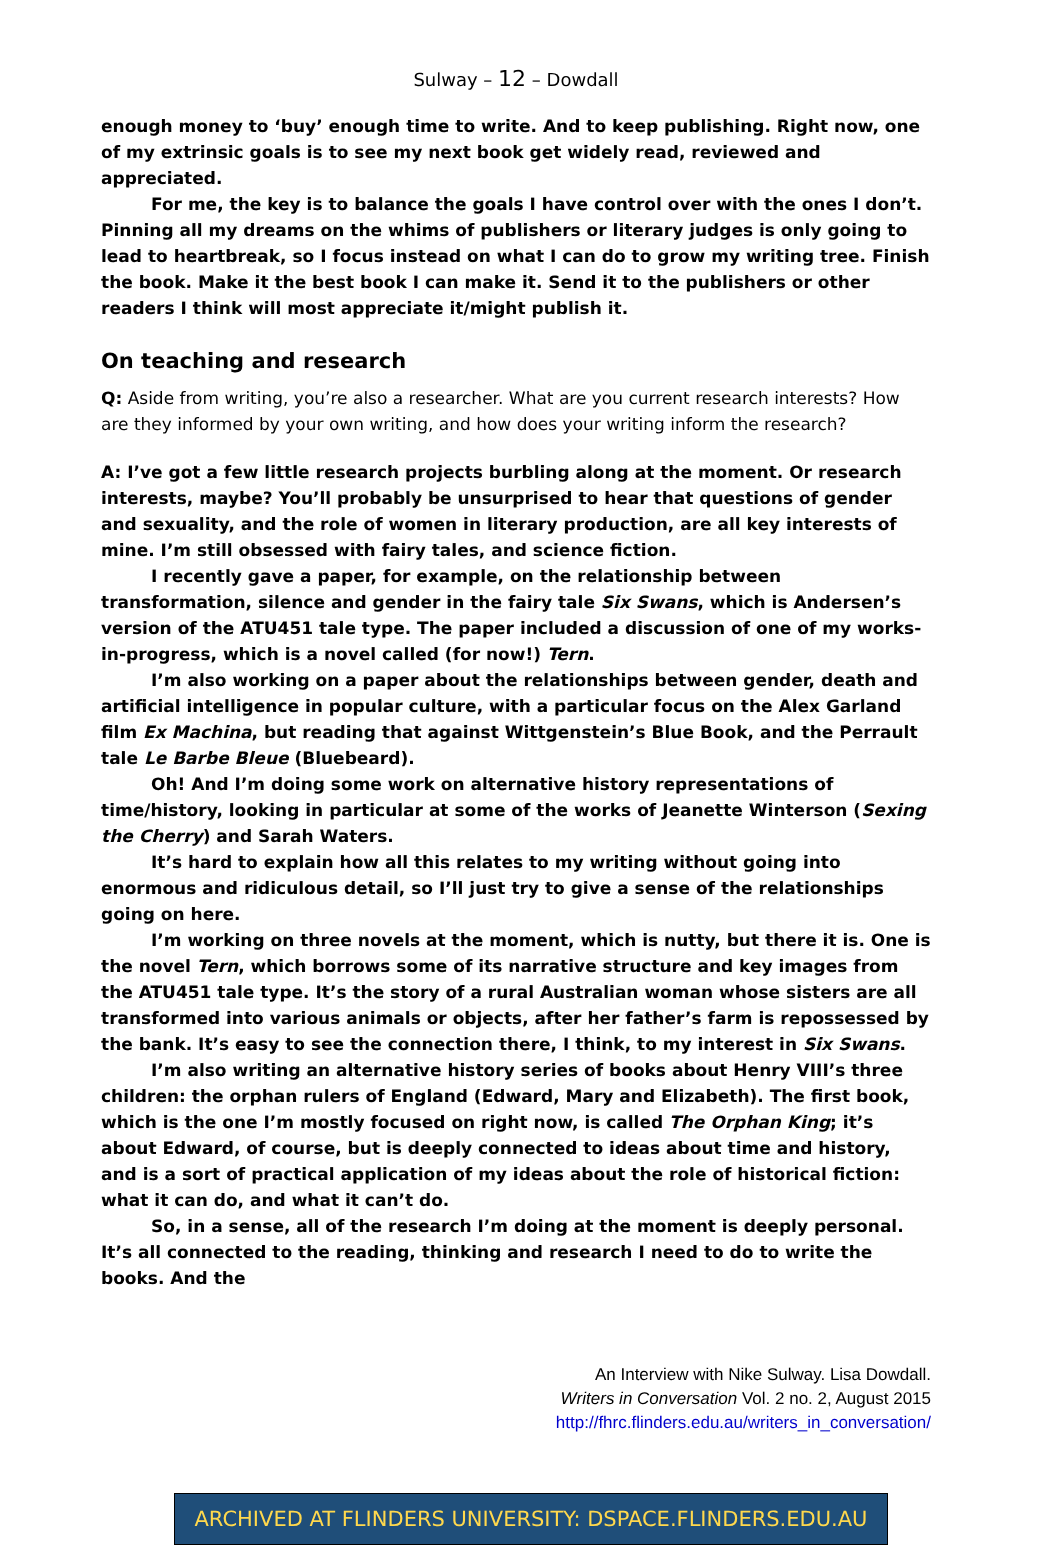Sulway – 12 – Dowdall
enough money to ‘buy’ enough time to write. And to keep publishing. Right now, one of my extrinsic goals is to see my next book get widely read, reviewed and appreciated.
For me, the key is to balance the goals I have control over with the ones I don’t. Pinning all my dreams on the whims of publishers or literary judges is only going to lead to heartbreak, so I focus instead on what I can do to grow my writing tree. Finish the book. Make it the best book I can make it. Send it to the publishers or other readers I think will most appreciate it/might publish it.
On teaching and research
Q: Aside from writing, you’re also a researcher. What are you current research interests? How are they informed by your own writing, and how does your writing inform the research?
A: I’ve got a few little research projects burbling along at the moment. Or research interests, maybe? You’ll probably be unsurprised to hear that questions of gender and sexuality, and the role of women in literary production, are all key interests of mine. I’m still obsessed with fairy tales, and science fiction.
I recently gave a paper, for example, on the relationship between transformation, silence and gender in the fairy tale Six Swans, which is Andersen’s version of the ATU451 tale type. The paper included a discussion of one of my works-in-progress, which is a novel called (for now!) Tern.
I’m also working on a paper about the relationships between gender, death and artificial intelligence in popular culture, with a particular focus on the Alex Garland film Ex Machina, but reading that against Wittgenstein’s Blue Book, and the Perrault tale Le Barbe Bleue (Bluebeard).
Oh! And I’m doing some work on alternative history representations of time/history, looking in particular at some of the works of Jeanette Winterson (Sexing the Cherry) and Sarah Waters.
It’s hard to explain how all this relates to my writing without going into enormous and ridiculous detail, so I’ll just try to give a sense of the relationships going on here.
I’m working on three novels at the moment, which is nutty, but there it is. One is the novel Tern, which borrows some of its narrative structure and key images from the ATU451 tale type. It’s the story of a rural Australian woman whose sisters are all transformed into various animals or objects, after her father’s farm is repossessed by the bank. It’s easy to see the connection there, I think, to my interest in Six Swans.
I’m also writing an alternative history series of books about Henry VIII’s three children: the orphan rulers of England (Edward, Mary and Elizabeth). The first book, which is the one I’m mostly focused on right now, is called The Orphan King; it’s about Edward, of course, but is deeply connected to ideas about time and history, and is a sort of practical application of my ideas about the role of historical fiction: what it can do, and what it can’t do.
So, in a sense, all of the research I’m doing at the moment is deeply personal. It’s all connected to the reading, thinking and research I need to do to write the books. And the
An Interview with Nike Sulway. Lisa Dowdall.
Writers in Conversation Vol. 2 no. 2, August 2015
http://fhrc.flinders.edu.au/writers_in_conversation/
ARCHIVED AT FLINDERS UNIVERSITY: DSPACE.FLINDERS.EDU.AU